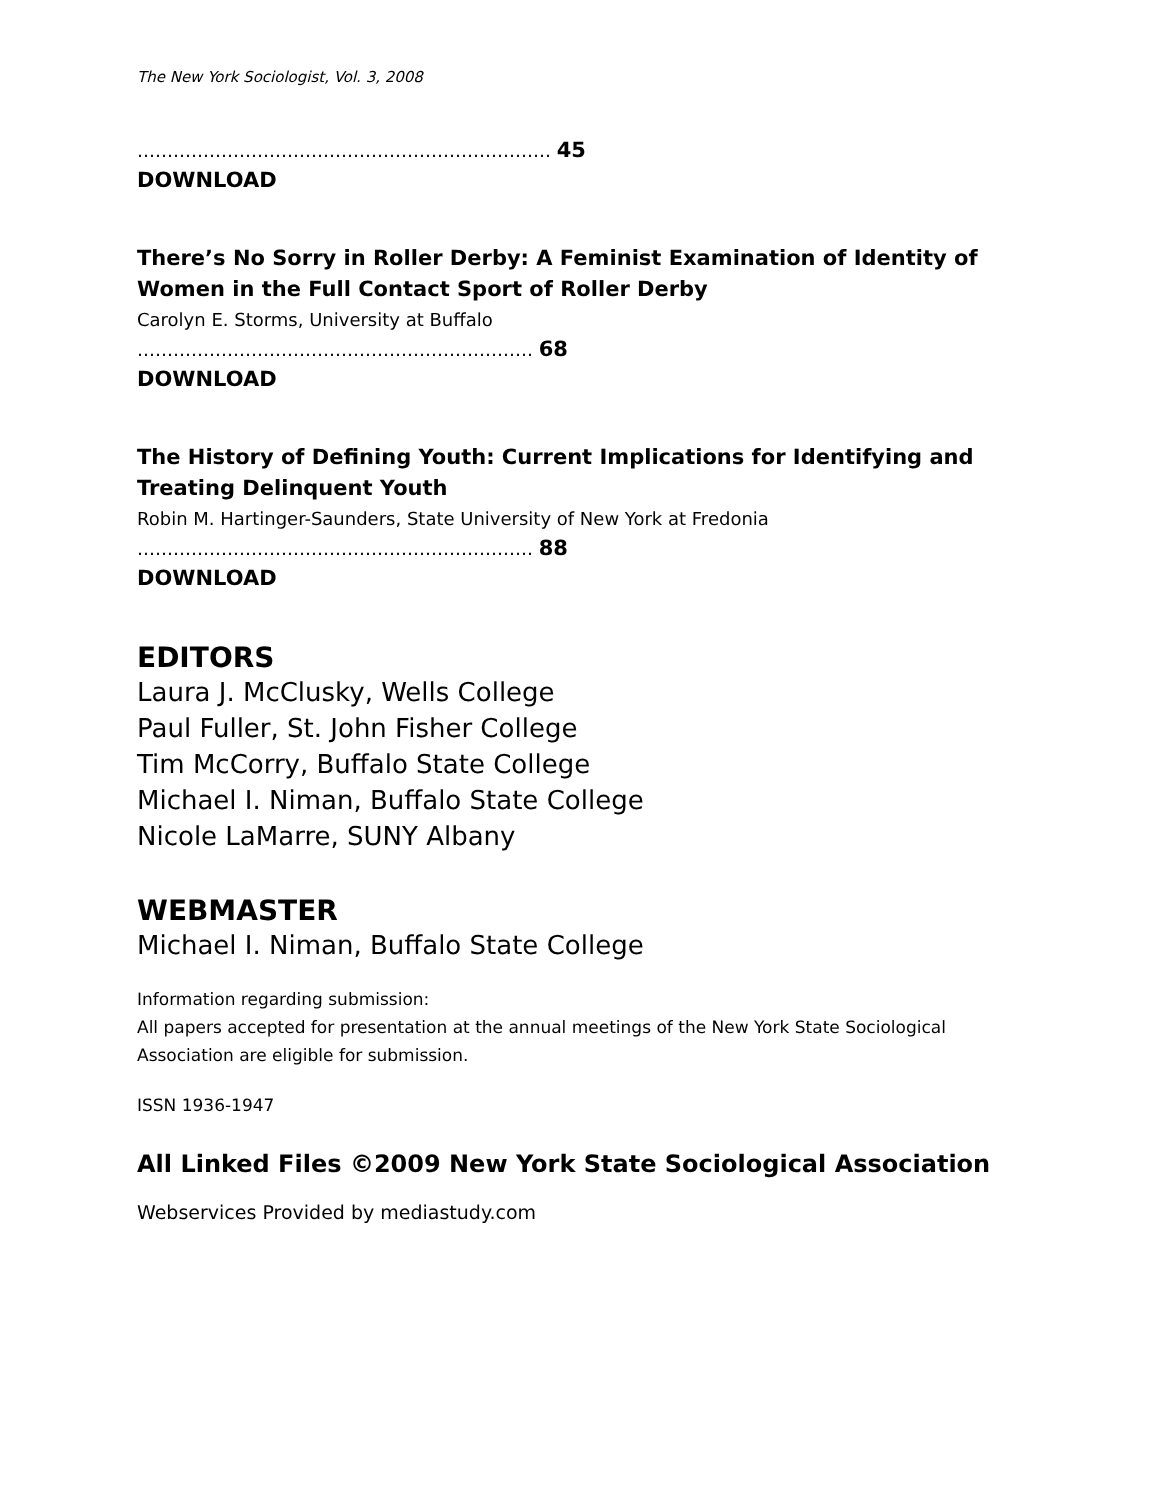The New York Sociologist, Vol. 3, 2008
…………………………………………………………… 45
DOWNLOAD
There’s No Sorry in Roller Derby: A Feminist Examination of Identity of Women in the Full Contact Sport of Roller Derby
Carolyn E. Storms, University at Buffalo
………………………………………………………… 68
DOWNLOAD
The History of Defining Youth: Current Implications for Identifying and Treating Delinquent Youth
Robin M. Hartinger-Saunders, State University of New York at Fredonia
………………………………………………………… 88
DOWNLOAD
EDITORS
Laura J. McClusky, Wells College
Paul Fuller, St. John Fisher College
Tim McCorry, Buffalo State College
Michael I. Niman, Buffalo State College
Nicole LaMarre, SUNY Albany
WEBMASTER
Michael I. Niman, Buffalo State College
Information regarding submission:
All papers accepted for presentation at the annual meetings of the New York State Sociological Association are eligible for submission.
ISSN 1936-1947
All Linked Files ©2009 New York State Sociological Association
Webservices Provided by mediastudy.com